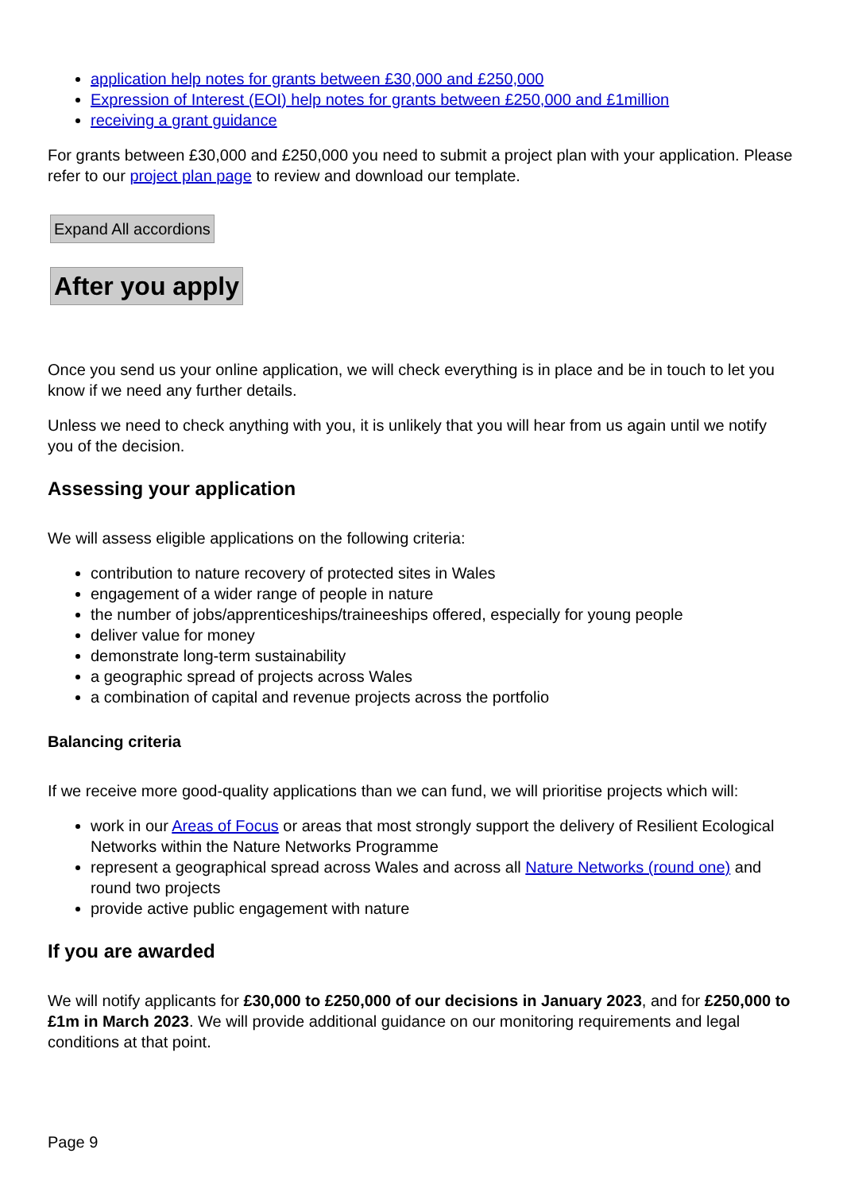application help notes for grants between £30,000 and £250,000
Expression of Interest (EOI) help notes for grants between £250,000 and £1million
receiving a grant guidance
For grants between £30,000 and £250,000 you need to submit a project plan with your application. Please refer to our project plan page to review and download our template.
Expand All accordions
After you apply
Once you send us your online application, we will check everything is in place and be in touch to let you know if we need any further details.
Unless we need to check anything with you, it is unlikely that you will hear from us again until we notify you of the decision.
Assessing your application
We will assess eligible applications on the following criteria:
contribution to nature recovery of protected sites in Wales
engagement of a wider range of people in nature
the number of jobs/apprenticeships/traineeships offered, especially for young people
deliver value for money
demonstrate long-term sustainability
a geographic spread of projects across Wales
a combination of capital and revenue projects across the portfolio
Balancing criteria
If we receive more good-quality applications than we can fund, we will prioritise projects which will:
work in our Areas of Focus or areas that most strongly support the delivery of Resilient Ecological Networks within the Nature Networks Programme
represent a geographical spread across Wales and across all Nature Networks (round one) and round two projects
provide active public engagement with nature
If you are awarded
We will notify applicants for £30,000 to £250,000 of our decisions in January 2023, and for £250,000 to £1m in March 2023. We will provide additional guidance on our monitoring requirements and legal conditions at that point.
Page 9